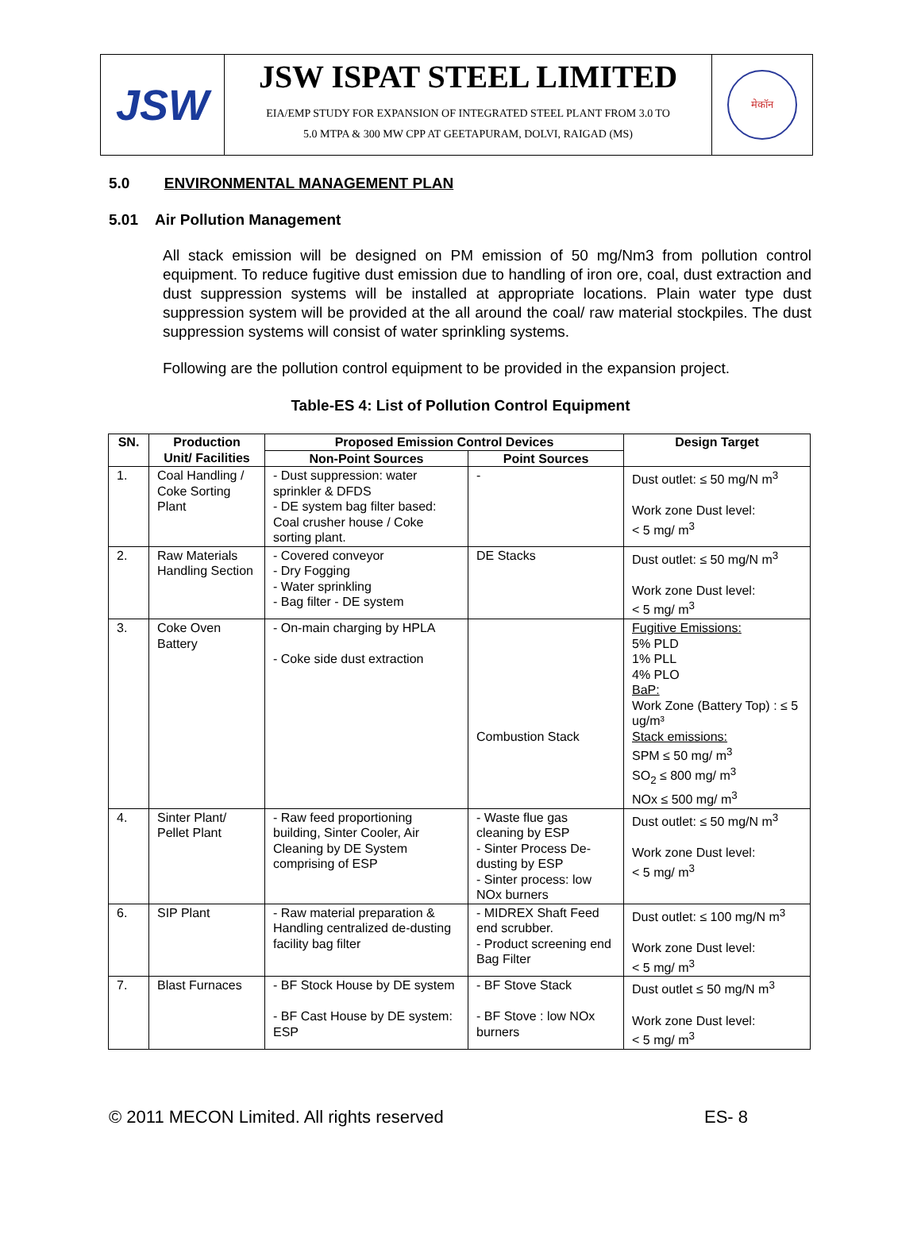JSW
JSW ISPAT STEEL LIMITED
EIA/EMP STUDY FOR EXPANSION OF INTEGRATED STEEL PLANT FROM 3.0 TO
5.0 MTPA & 300 MW CPP AT GEETAPURAM, DOLVI, RAIGAD (MS)
मेकॉन
5.0 ENVIRONMENTAL MANAGEMENT PLAN
5.01 Air Pollution Management
All stack emission will be designed on PM emission of 50 mg/Nm3 from pollution control equipment. To reduce fugitive dust emission due to handling of iron ore, coal, dust extraction and dust suppression systems will be installed at appropriate locations. Plain water type dust suppression system will be provided at the all around the coal/ raw material stockpiles. The dust suppression systems will consist of water sprinkling systems.
Following are the pollution control equipment to be provided in the expansion project.
Table-ES 4: List of Pollution Control Equipment
| SN. | Production Unit/ Facilities | Proposed Emission Control Devices | | Design Target |
| --- | --- | --- | --- | --- |
| | | Non-Point Sources | Point Sources | |
| 1. | Coal Handling / Coke Sorting Plant | - Dust suppression: water sprinkler & DFDS - DE system bag filter based: Coal crusher house / Coke sorting plant. | - | Dust outlet: ≤ 50 mg/N m<sup>3</sup> Work zone Dust level: < 5 mg/ m<sup>3</sup> |
| 2. | Raw Materials Handling Section | - Covered conveyor - Dry Fogging - Water sprinkling - Bag filter - DE system | DE Stacks | Dust outlet: ≤ 50 mg/N m<sup>3</sup> Work zone Dust level: < 5 mg/ m<sup>3</sup> |
| 3. | Coke Oven Battery | - On-main charging by HPLA - Coke side dust extraction | Combustion Stack | Fugitive Emissions: 5% PLD 1% PLL 4% PLO BaP: Work Zone (Battery Top) : ≤ 5 ug/m³ Stack emissions: SPM ≤ 50 mg/ m<sup>3</sup> SO<sub>2</sub> ≤ 800 mg/ m<sup>3</sup> NOx ≤ 500 mg/ m<sup>3</sup> |
| 4. | Sinter Plant/ Pellet Plant | - Raw feed proportioning building, Sinter Cooler, Air Cleaning by DE System comprising of ESP | - Waste flue gas cleaning by ESP - Sinter Process De-dusting by ESP - Sinter process: low NOx burners | Dust outlet: ≤ 50 mg/N m<sup>3</sup> Work zone Dust level: < 5 mg/ m<sup>3</sup> |
| 6. | SIP Plant | - Raw material preparation & Handling centralized de-dusting facility bag filter | - MIDREX Shaft Feed end scrubber. - Product screening end Bag Filter | Dust outlet: ≤ 100 mg/N m<sup>3</sup> Work zone Dust level: < 5 mg/ m<sup>3</sup> |
| 7. | Blast Furnaces | - BF Stock House by DE system - BF Cast House by DE system: ESP | - BF Stove Stack - BF Stove : low NOx burners | Dust outlet ≤ 50 mg/N m<sup>3</sup> Work zone Dust level: < 5 mg/ m<sup>3</sup> |
© 2011 MECON Limited. All rights reserved ES- 8